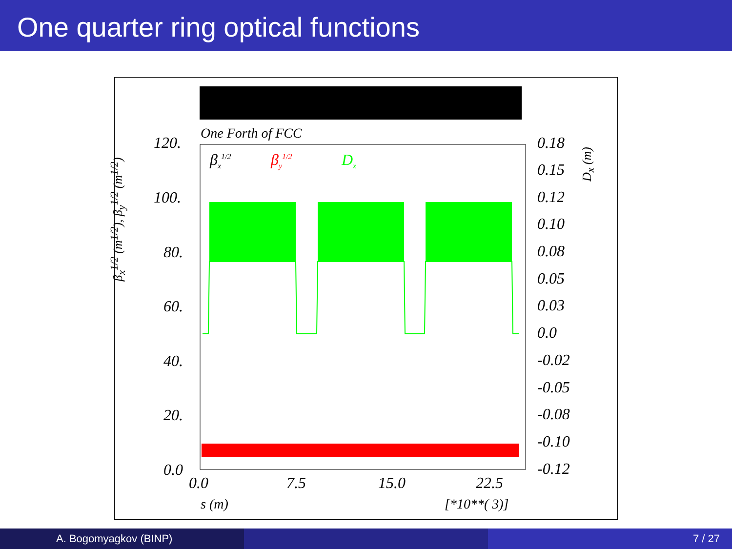One quarter ring optical functions
One Forth of FCC
β<sub>x</sub><sup>1/2</sup> β<sub>y</sub><sup>1/2</sup> D<sub>x</sub>
120.
100.
80.
60.
40.
20.
0.0
0.18
0.15
0.12
0.10
0.08
0.05
0.03
0.0
-0.02
-0.05
-0.08
-0.10
-0.12
0.0 7.5 15.0 22.5
s (m) [*10**( 3)]
β<sub>x</sub><sup>1/2</sup> (m<sup>1/2</sup>), β<sub>y</sub><sup>1/2</sup> (m<sup>1/2</sup>)
D<sub>x</sub> (m)
A. Bogomyagkov (BINP) 7 / 27